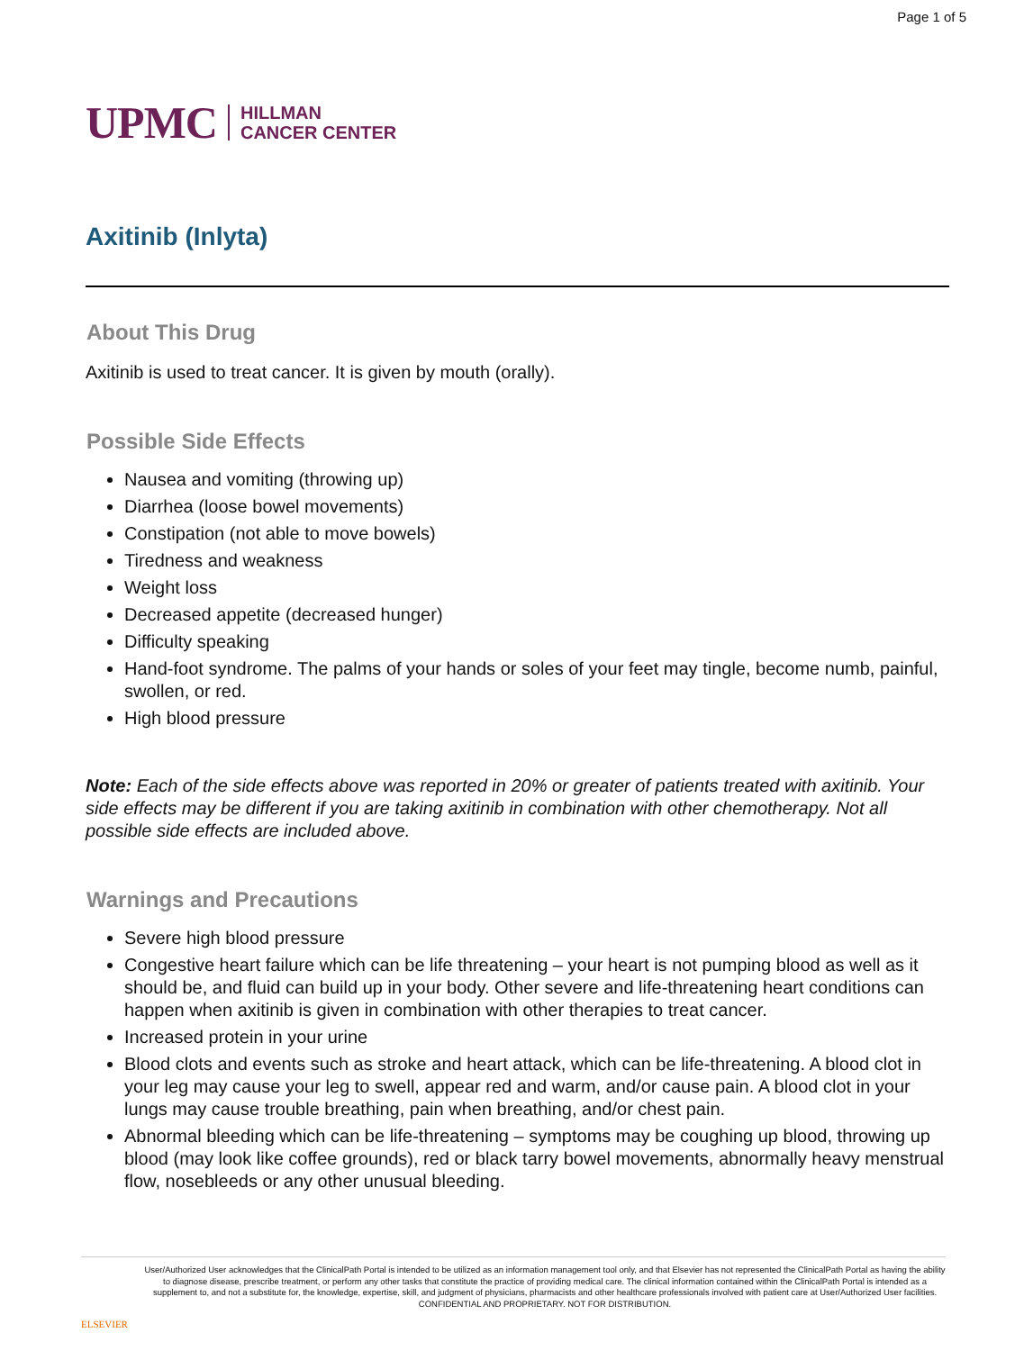Page 1 of 5
UPMC HILLMAN
CANCER CENTER
Axitinib (Inlyta)
About This Drug
Axitinib is used to treat cancer. It is given by mouth (orally).
Possible Side Effects
Nausea and vomiting (throwing up)
Diarrhea (loose bowel movements)
Constipation (not able to move bowels)
Tiredness and weakness
Weight loss
Decreased appetite (decreased hunger)
Difficulty speaking
Hand-foot syndrome. The palms of your hands or soles of your feet may tingle, become numb, painful, swollen, or red.
High blood pressure
Note: Each of the side effects above was reported in 20% or greater of patients treated with axitinib. Your side effects may be different if you are taking axitinib in combination with other chemotherapy. Not all possible side effects are included above.
Warnings and Precautions
Severe high blood pressure
Congestive heart failure which can be life threatening – your heart is not pumping blood as well as it should be, and fluid can build up in your body. Other severe and life-threatening heart conditions can happen when axitinib is given in combination with other therapies to treat cancer.
Increased protein in your urine
Blood clots and events such as stroke and heart attack, which can be life-threatening. A blood clot in your leg may cause your leg to swell, appear red and warm, and/or cause pain. A blood clot in your lungs may cause trouble breathing, pain when breathing, and/or chest pain.
Abnormal bleeding which can be life-threatening – symptoms may be coughing up blood, throwing up blood (may look like coffee grounds), red or black tarry bowel movements, abnormally heavy menstrual flow, nosebleeds or any other unusual bleeding.
ELSEVIER
User/Authorized User acknowledges that the ClinicalPath Portal is intended to be utilized as an information management tool only, and that Elsevier has not represented the ClinicalPath Portal as having the ability to diagnose disease, prescribe treatment, or perform any other tasks that constitute the practice of providing medical care. The clinical information contained within the ClinicalPath Portal is intended as a supplement to, and not a substitute for, the knowledge, expertise, skill, and judgment of physicians, pharmacists and other healthcare professionals involved with patient care at User/Authorized User facilities.
CONFIDENTIAL AND PROPRIETARY. NOT FOR DISTRIBUTION.